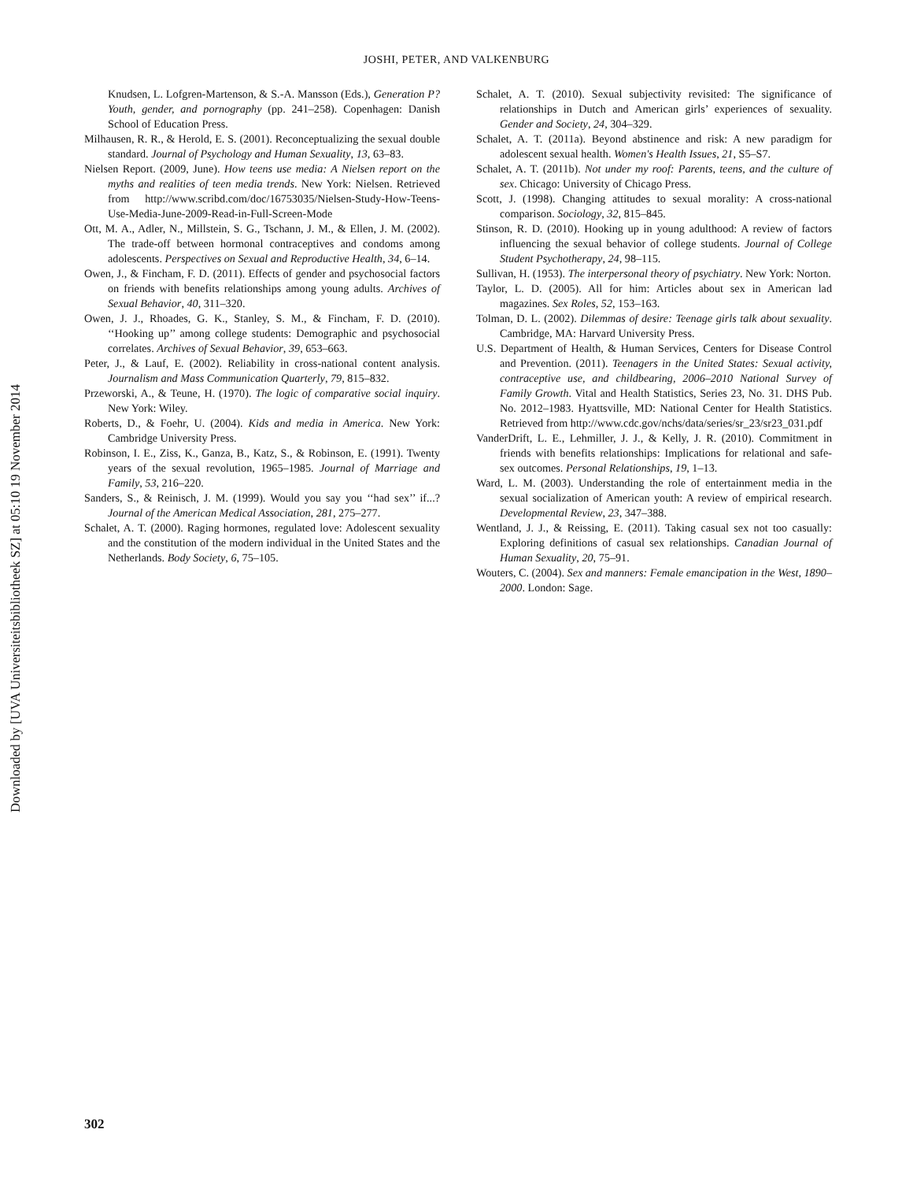Downloaded by [UVA Universiteitsbibliotheek SZ] at 05:10 19 November 2014
JOSHI, PETER, AND VALKENBURG
Knudsen, L. Lofgren-Martenson, & S.-A. Mansson (Eds.), Generation P? Youth, gender, and pornography (pp. 241–258). Copenhagen: Danish School of Education Press.
Milhausen, R. R., & Herold, E. S. (2001). Reconceptualizing the sexual double standard. Journal of Psychology and Human Sexuality, 13, 63–83.
Nielsen Report. (2009, June). How teens use media: A Nielsen report on the myths and realities of teen media trends. New York: Nielsen. Retrieved from http://www.scribd.com/doc/16753035/Nielsen-Study-How-Teens-Use-Media-June-2009-Read-in-Full-Screen-Mode
Ott, M. A., Adler, N., Millstein, S. G., Tschann, J. M., & Ellen, J. M. (2002). The trade-off between hormonal contraceptives and condoms among adolescents. Perspectives on Sexual and Reproductive Health, 34, 6–14.
Owen, J., & Fincham, F. D. (2011). Effects of gender and psychosocial factors on friends with benefits relationships among young adults. Archives of Sexual Behavior, 40, 311–320.
Owen, J. J., Rhoades, G. K., Stanley, S. M., & Fincham, F. D. (2010). ‘‘Hooking up’’ among college students: Demographic and psychosocial correlates. Archives of Sexual Behavior, 39, 653–663.
Peter, J., & Lauf, E. (2002). Reliability in cross-national content analysis. Journalism and Mass Communication Quarterly, 79, 815–832.
Przeworski, A., & Teune, H. (1970). The logic of comparative social inquiry. New York: Wiley.
Roberts, D., & Foehr, U. (2004). Kids and media in America. New York: Cambridge University Press.
Robinson, I. E., Ziss, K., Ganza, B., Katz, S., & Robinson, E. (1991). Twenty years of the sexual revolution, 1965–1985. Journal of Marriage and Family, 53, 216–220.
Sanders, S., & Reinisch, J. M. (1999). Would you say you ‘‘had sex’’ if...? Journal of the American Medical Association, 281, 275–277.
Schalet, A. T. (2000). Raging hormones, regulated love: Adolescent sexuality and the constitution of the modern individual in the United States and the Netherlands. Body Society, 6, 75–105.
Schalet, A. T. (2010). Sexual subjectivity revisited: The significance of relationships in Dutch and American girls’ experiences of sexuality. Gender and Society, 24, 304–329.
Schalet, A. T. (2011a). Beyond abstinence and risk: A new paradigm for adolescent sexual health. Women's Health Issues, 21, S5–S7.
Schalet, A. T. (2011b). Not under my roof: Parents, teens, and the culture of sex. Chicago: University of Chicago Press.
Scott, J. (1998). Changing attitudes to sexual morality: A cross-national comparison. Sociology, 32, 815–845.
Stinson, R. D. (2010). Hooking up in young adulthood: A review of factors influencing the sexual behavior of college students. Journal of College Student Psychotherapy, 24, 98–115.
Sullivan, H. (1953). The interpersonal theory of psychiatry. New York: Norton.
Taylor, L. D. (2005). All for him: Articles about sex in American lad magazines. Sex Roles, 52, 153–163.
Tolman, D. L. (2002). Dilemmas of desire: Teenage girls talk about sexuality. Cambridge, MA: Harvard University Press.
U.S. Department of Health, & Human Services, Centers for Disease Control and Prevention. (2011). Teenagers in the United States: Sexual activity, contraceptive use, and childbearing, 2006–2010 National Survey of Family Growth. Vital and Health Statistics, Series 23, No. 31. DHS Pub. No. 2012–1983. Hyattsville, MD: National Center for Health Statistics. Retrieved from http://www.cdc.gov/nchs/data/series/sr_23/sr23_031.pdf
VanderDrift, L. E., Lehmiller, J. J., & Kelly, J. R. (2010). Commitment in friends with benefits relationships: Implications for relational and safe-sex outcomes. Personal Relationships, 19, 1–13.
Ward, L. M. (2003). Understanding the role of entertainment media in the sexual socialization of American youth: A review of empirical research. Developmental Review, 23, 347–388.
Wentland, J. J., & Reissing, E. (2011). Taking casual sex not too casually: Exploring definitions of casual sex relationships. Canadian Journal of Human Sexuality, 20, 75–91.
Wouters, C. (2004). Sex and manners: Female emancipation in the West, 1890–2000. London: Sage.
302